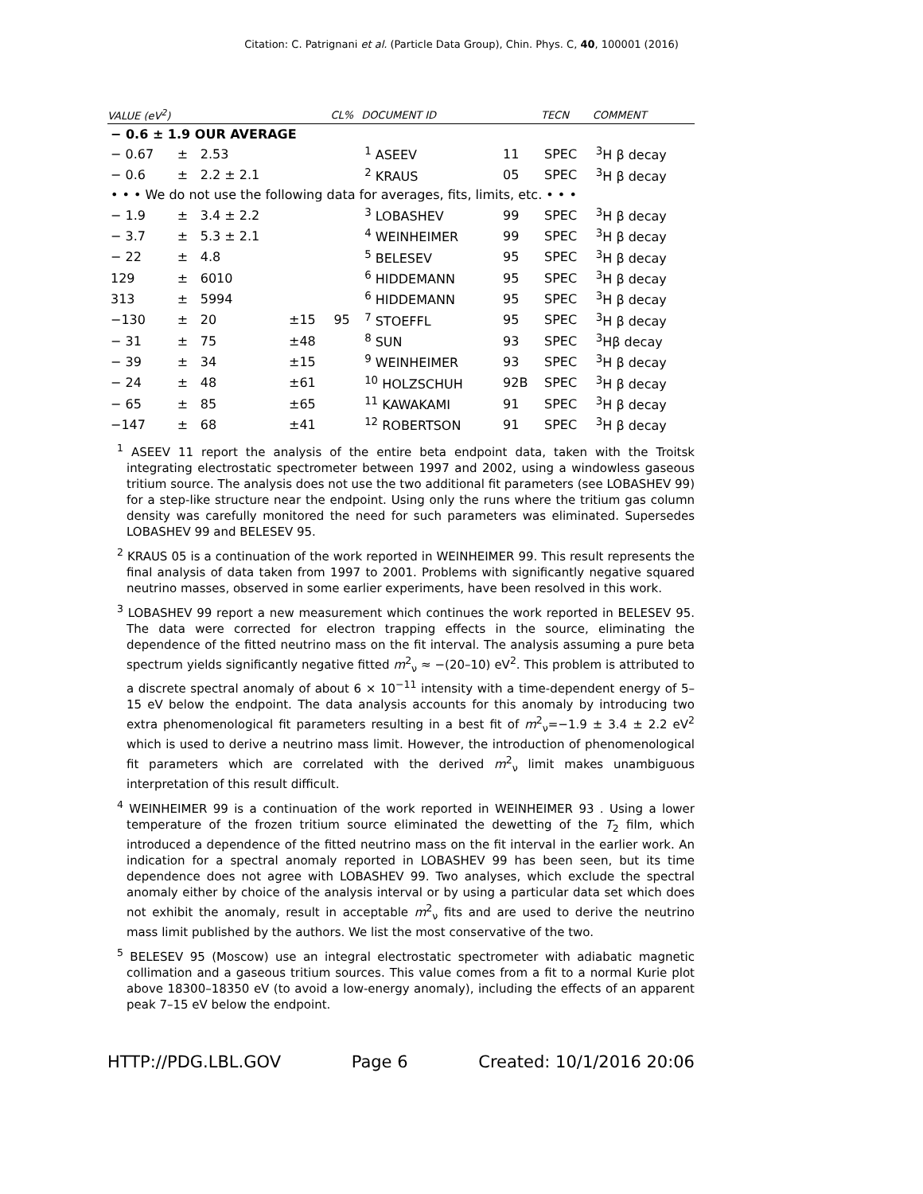Citation: C. Patrignani et al. (Particle Data Group), Chin. Phys. C, 40, 100001 (2016)
| VALUE (eV<sup>2</sup>) | | | | CL% | DOCUMENT ID | | TECN | COMMENT |
| --- | --- | --- | --- | --- | --- | --- | --- | --- |
| − 0.6 ± 1.9 OUR AVERAGE | | | | | | | | |
| − 0.67 | ± | 2.53 | | | <sup>1</sup> ASEEV | 11 | SPEC | <sup>3</sup>H β decay |
| − 0.6 | ± | 2.2 ± 2.1 | | | <sup>2</sup> KRAUS | 05 | SPEC | <sup>3</sup>H β decay |
| • • • We do not use the following data for averages, fits, limits, etc. • • • | | | | | | | | |
| − 1.9 | ± | 3.4 ± 2.2 | | | <sup>3</sup> LOBASHEV | 99 | SPEC | <sup>3</sup>H β decay |
| − 3.7 | ± | 5.3 ± 2.1 | | | <sup>4</sup> WEINHEIMER | 99 | SPEC | <sup>3</sup>H β decay |
| − 22 | ± | 4.8 | | | <sup>5</sup> BELESEV | 95 | SPEC | <sup>3</sup>H β decay |
| 129 | ± | 6010 | | | <sup>6</sup> HIDDEMANN | 95 | SPEC | <sup>3</sup>H β decay |
| 313 | ± | 5994 | | | <sup>6</sup> HIDDEMANN | 95 | SPEC | <sup>3</sup>H β decay |
| −130 | ± | 20 | ±15 | 95 | <sup>7</sup> STOEFFL | 95 | SPEC | <sup>3</sup>H β decay |
| − 31 | ± | 75 | ±48 | | <sup>8</sup> SUN | 93 | SPEC | <sup>3</sup>Hβ decay |
| − 39 | ± | 34 | ±15 | | <sup>9</sup> WEINHEIMER | 93 | SPEC | <sup>3</sup>H β decay |
| − 24 | ± | 48 | ±61 | | <sup>10</sup> HOLZSCHUH | 92B | SPEC | <sup>3</sup>H β decay |
| − 65 | ± | 85 | ±65 | | <sup>11</sup> KAWAKAMI | 91 | SPEC | <sup>3</sup>H β decay |
| −147 | ± | 68 | ±41 | | <sup>12</sup> ROBERTSON | 91 | SPEC | <sup>3</sup>H β decay |
<sup>1</sup> ASEEV 11 report the analysis of the entire beta endpoint data, taken with the Troitsk integrating electrostatic spectrometer between 1997 and 2002, using a windowless gaseous tritium source. The analysis does not use the two additional fit parameters (see LOBASHEV 99) for a step-like structure near the endpoint. Using only the runs where the tritium gas column density was carefully monitored the need for such parameters was eliminated. Supersedes LOBASHEV 99 and BELESEV 95.
<sup>2</sup> KRAUS 05 is a continuation of the work reported in WEINHEIMER 99. This result represents the final analysis of data taken from 1997 to 2001. Problems with significantly negative squared neutrino masses, observed in some earlier experiments, have been resolved in this work.
<sup>3</sup> LOBASHEV 99 report a new measurement which continues the work reported in BELESEV 95. The data were corrected for electron trapping effects in the source, eliminating the dependence of the fitted neutrino mass on the fit interval. The analysis assuming a pure beta spectrum yields significantly negative fitted m<sup>2</sup><sub>ν</sub> ≈ −(20–10) eV<sup>2</sup>. This problem is attributed to a discrete spectral anomaly of about 6 × 10<sup>−11</sup> intensity with a time-dependent energy of 5–15 eV below the endpoint. The data analysis accounts for this anomaly by introducing two extra phenomenological fit parameters resulting in a best fit of m<sup>2</sup><sub>ν</sub>=−1.9 ± 3.4 ± 2.2 eV<sup>2</sup> which is used to derive a neutrino mass limit. However, the introduction of phenomenological fit parameters which are correlated with the derived m<sup>2</sup><sub>ν</sub> limit makes unambiguous interpretation of this result difficult.
<sup>4</sup> WEINHEIMER 99 is a continuation of the work reported in WEINHEIMER 93 . Using a lower temperature of the frozen tritium source eliminated the dewetting of the T<sub>2</sub> film, which introduced a dependence of the fitted neutrino mass on the fit interval in the earlier work. An indication for a spectral anomaly reported in LOBASHEV 99 has been seen, but its time dependence does not agree with LOBASHEV 99. Two analyses, which exclude the spectral anomaly either by choice of the analysis interval or by using a particular data set which does not exhibit the anomaly, result in acceptable m<sup>2</sup><sub>ν</sub> fits and are used to derive the neutrino mass limit published by the authors. We list the most conservative of the two.
<sup>5</sup> BELESEV 95 (Moscow) use an integral electrostatic spectrometer with adiabatic magnetic collimation and a gaseous tritium sources. This value comes from a fit to a normal Kurie plot above 18300–18350 eV (to avoid a low-energy anomaly), including the effects of an apparent peak 7–15 eV below the endpoint.
HTTP://PDG.LBL.GOV Page 6 Created: 10/1/2016 20:06